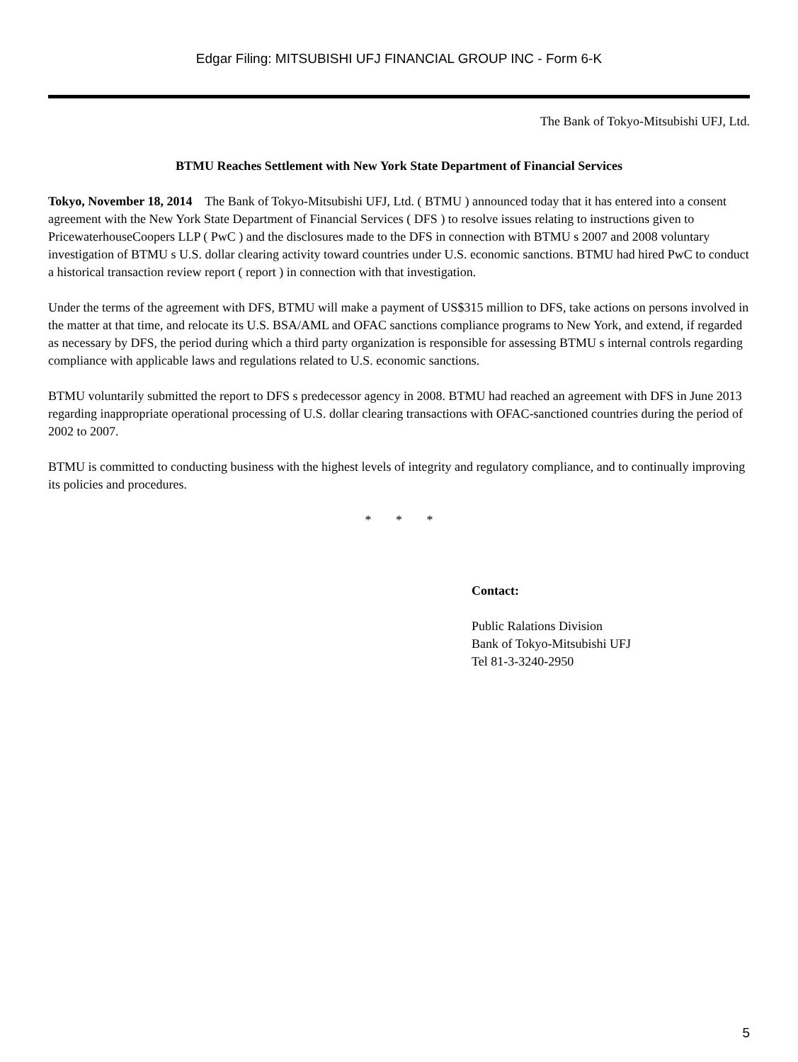Edgar Filing: MITSUBISHI UFJ FINANCIAL GROUP INC - Form 6-K
The Bank of Tokyo-Mitsubishi UFJ, Ltd.
BTMU Reaches Settlement with New York State Department of Financial Services
Tokyo, November 18, 2014 The Bank of Tokyo-Mitsubishi UFJ, Ltd. ( BTMU ) announced today that it has entered into a consent agreement with the New York State Department of Financial Services ( DFS ) to resolve issues relating to instructions given to PricewaterhouseCoopers LLP ( PwC ) and the disclosures made to the DFS in connection with BTMU s 2007 and 2008 voluntary investigation of BTMU s U.S. dollar clearing activity toward countries under U.S. economic sanctions. BTMU had hired PwC to conduct a historical transaction review report ( report ) in connection with that investigation.
Under the terms of the agreement with DFS, BTMU will make a payment of US$315 million to DFS, take actions on persons involved in the matter at that time, and relocate its U.S. BSA/AML and OFAC sanctions compliance programs to New York, and extend, if regarded as necessary by DFS, the period during which a third party organization is responsible for assessing BTMU s internal controls regarding compliance with applicable laws and regulations related to U.S. economic sanctions.
BTMU voluntarily submitted the report to DFS s predecessor agency in 2008. BTMU had reached an agreement with DFS in June 2013 regarding inappropriate operational processing of U.S. dollar clearing transactions with OFAC-sanctioned countries during the period of 2002 to 2007.
BTMU is committed to conducting business with the highest levels of integrity and regulatory compliance, and to continually improving its policies and procedures.
* * *
Contact:
Public Ralations Division
Bank of Tokyo-Mitsubishi UFJ
Tel 81-3-3240-2950
5